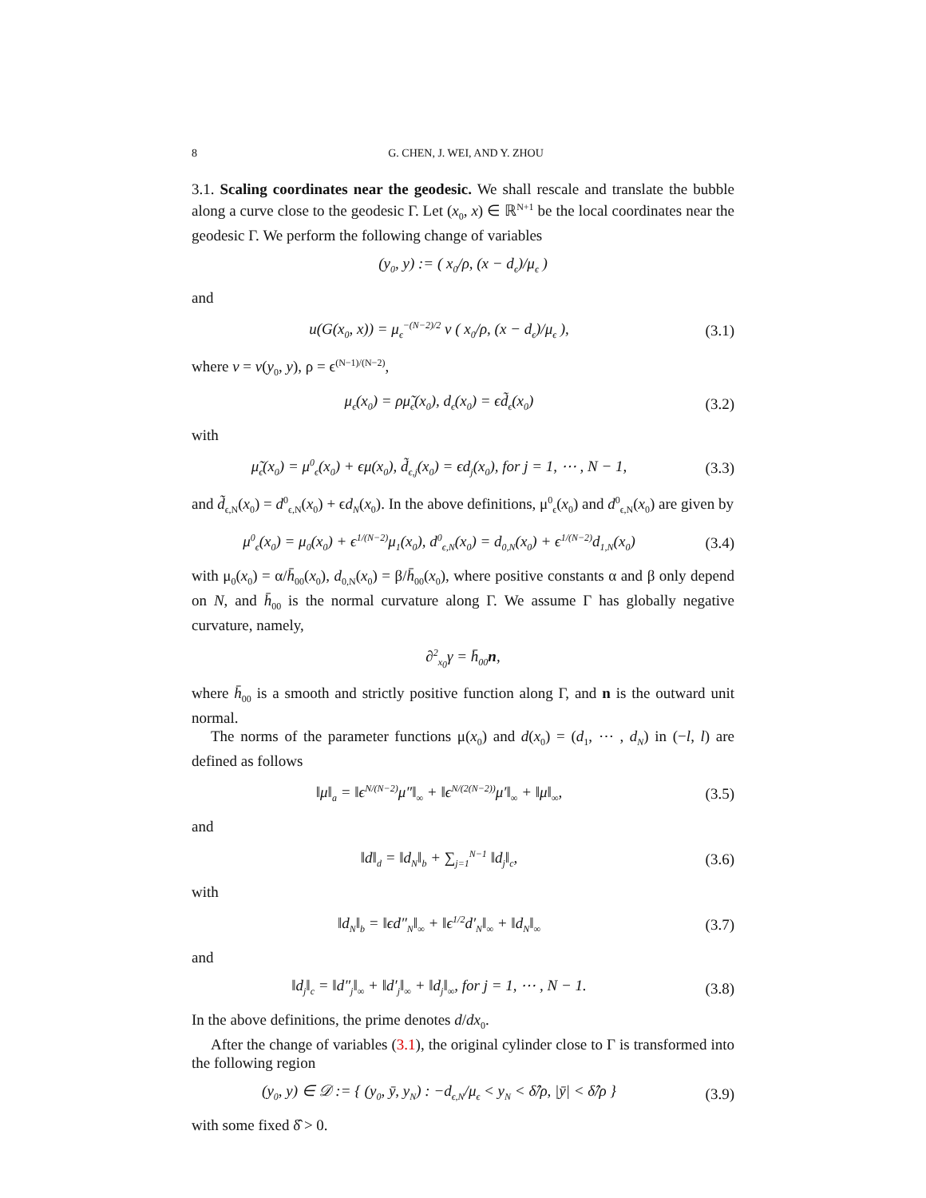8 G. CHEN, J. WEI, AND Y. ZHOU
3.1. Scaling coordinates near the geodesic. We shall rescale and translate the bubble along a curve close to the geodesic Γ. Let (x<sub>0</sub>, x) ∈ ℝ<sup>N+1</sup> be the local coordinates near the geodesic Γ. We perform the following change of variables
(y<sub>0</sub>, y) := ( x<sub>0</sub>/ρ, (x − d<sub>ϵ</sub>)/μ<sub>ϵ</sub> )
and
u(G(x<sub>0</sub>, x)) = μ<sub>ϵ</sub><sup>−(N−2)/2</sup> v ( x<sub>0</sub>/ρ, (x − d<sub>ϵ</sub>)/μ<sub>ϵ</sub> ), (3.1)
where v = v(y<sub>0</sub>, y), ρ = ϵ<sup>(N−1)/(N−2)</sup>,
μ<sub>ϵ</sub>(x<sub>0</sub>) = ρμ̃<sub>ϵ</sub>(x<sub>0</sub>), d<sub>ϵ</sub>(x<sub>0</sub>) = ϵd̃<sub>ϵ</sub>(x<sub>0</sub>) (3.2)
with
μ̃<sub>ϵ</sub>(x<sub>0</sub>) = μ<sup>0</sup><sub>ϵ</sub>(x<sub>0</sub>) + ϵμ(x<sub>0</sub>), d̃<sub>ϵ,j</sub>(x<sub>0</sub>) = ϵd<sub>j</sub>(x<sub>0</sub>), for j = 1, ⋯ , N − 1, (3.3)
and d̃<sub>ϵ,N</sub>(x<sub>0</sub>) = d<sup>0</sup><sub>ϵ,N</sub>(x<sub>0</sub>) + ϵd<sub>N</sub>(x<sub>0</sub>). In the above definitions, μ<sup>0</sup><sub>ϵ</sub>(x<sub>0</sub>) and d<sup>0</sup><sub>ϵ,N</sub>(x<sub>0</sub>) are given by
μ<sup>0</sup><sub>ϵ</sub>(x<sub>0</sub>) = μ<sub>0</sub>(x<sub>0</sub>) + ϵ<sup>1/(N−2)</sup>μ<sub>1</sub>(x<sub>0</sub>), d<sup>0</sup><sub>ϵ,N</sub>(x<sub>0</sub>) = d<sub>0,N</sub>(x<sub>0</sub>) + ϵ<sup>1/(N−2)</sup>d<sub>1,N</sub>(x<sub>0</sub>) (3.4)
with μ<sub>0</sub>(x<sub>0</sub>) = α/h̄<sub>00</sub>(x<sub>0</sub>), d<sub>0,N</sub>(x<sub>0</sub>) = β/h̄<sub>00</sub>(x<sub>0</sub>), where positive constants α and β only depend on N, and h̄<sub>00</sub> is the normal curvature along Γ. We assume Γ has globally negative curvature, namely,
∂<sup>2</sup><sub>x<sub>0</sub></sub>γ = h̄<sub>00</sub>n,
where h̄<sub>00</sub> is a smooth and strictly positive function along Γ, and n is the outward unit normal.
The norms of the parameter functions μ(x<sub>0</sub>) and d(x<sub>0</sub>) = (d<sub>1</sub>, ⋯ , d<sub>N</sub>) in (−l, l) are defined as follows
‖μ‖<sub>a</sub> = ‖ϵ<sup>N/(N−2)</sup>μ″‖<sub>∞</sub> + ‖ϵ<sup>N/(2(N−2))</sup>μ′‖<sub>∞</sub> + ‖μ‖<sub>∞</sub>, (3.5)
and
‖d‖<sub>d</sub> = ‖d<sub>N</sub>‖<sub>b</sub> + ∑<sub>j=1</sub><sup>N−1</sup> ‖d<sub>j</sub>‖<sub>c</sub>, (3.6)
with
‖d<sub>N</sub>‖<sub>b</sub> = ‖ϵd″<sub>N</sub>‖<sub>∞</sub> + ‖ϵ<sup>1/2</sup>d′<sub>N</sub>‖<sub>∞</sub> + ‖d<sub>N</sub>‖<sub>∞</sub> (3.7)
and
‖d<sub>j</sub>‖<sub>c</sub> = ‖d″<sub>j</sub>‖<sub>∞</sub> + ‖d′<sub>j</sub>‖<sub>∞</sub> + ‖d<sub>j</sub>‖<sub>∞</sub>, for j = 1, ⋯ , N − 1. (3.8)
In the above definitions, the prime denotes d/dx<sub>0</sub>.
After the change of variables (3.1), the original cylinder close to Γ is transformed into the following region
(y<sub>0</sub>, y) ∈ 𝒟 := { (y<sub>0</sub>, ȳ, y<sub>N</sub>) : −d<sub>ϵ,N</sub>/μ<sub>ϵ</sub> < y<sub>N</sub> < δ̂/ρ, |ȳ| < δ̂/ρ } (3.9)
with some fixed δ̂ > 0.